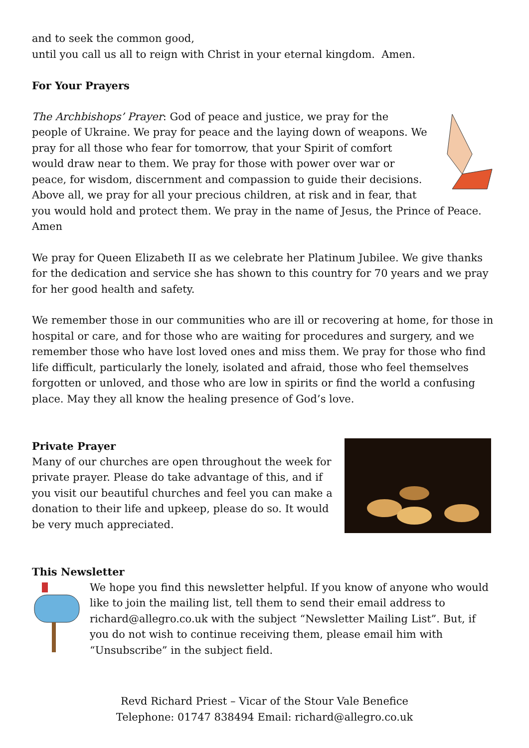and to seek the common good,
until you call us all to reign with Christ in your eternal kingdom. Amen.
For Your Prayers
The Archbishops’ Prayer: God of peace and justice, we pray for the people of Ukraine. We pray for peace and the laying down of weapons. We pray for all those who fear for tomorrow, that your Spirit of comfort would draw near to them. We pray for those with power over war or peace, for wisdom, discernment and compassion to guide their decisions. Above all, we pray for all your precious children, at risk and in fear, that you would hold and protect them. We pray in the name of Jesus, the Prince of Peace. Amen
We pray for Queen Elizabeth II as we celebrate her Platinum Jubilee. We give thanks for the dedication and service she has shown to this country for 70 years and we pray for her good health and safety.
We remember those in our communities who are ill or recovering at home, for those in hospital or care, and for those who are waiting for procedures and surgery, and we remember those who have lost loved ones and miss them. We pray for those who find life difficult, particularly the lonely, isolated and afraid, those who feel themselves forgotten or unloved, and those who are low in spirits or find the world a confusing place. May they all know the healing presence of God’s love.
Private Prayer
Many of our churches are open throughout the week for private prayer. Please do take advantage of this, and if you visit our beautiful churches and feel you can make a donation to their life and upkeep, please do so. It would be very much appreciated.
This Newsletter
We hope you find this newsletter helpful. If you know of anyone who would like to join the mailing list, tell them to send their email address to richard@allegro.co.uk with the subject “Newsletter Mailing List”. But, if you do not wish to continue receiving them, please email him with “Unsubscribe” in the subject field.
Revd Richard Priest – Vicar of the Stour Vale Benefice
Telephone: 01747 838494 Email: richard@allegro.co.uk